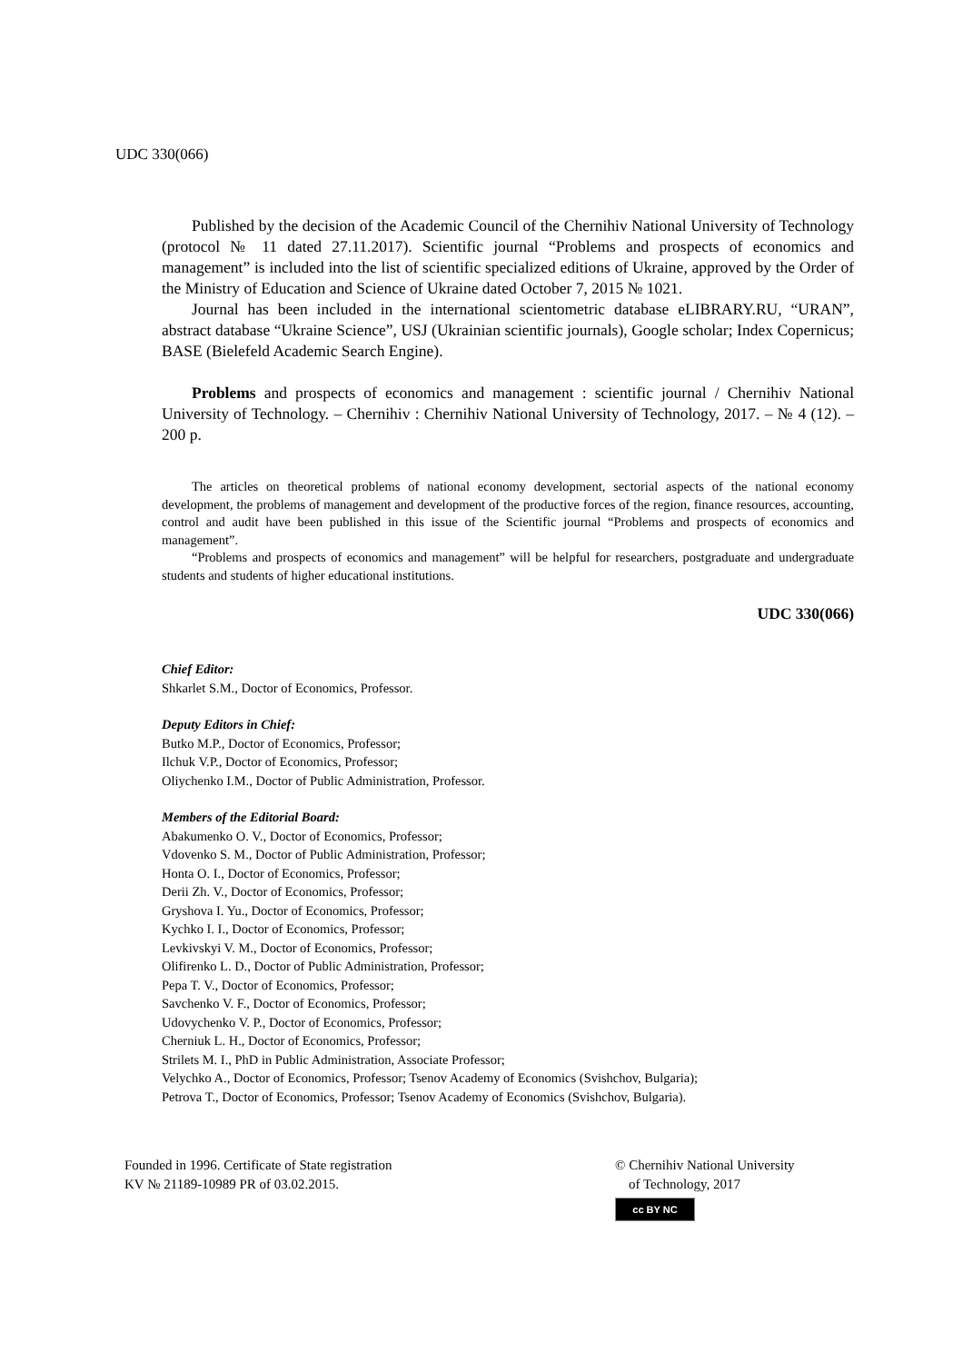UDC 330(066)
Published by the decision of the Academic Council of the Chernihiv National University of Technology (protocol № 11 dated 27.11.2017). Scientific journal “Problems and prospects of economics and management” is included into the list of scientific specialized editions of Ukraine, approved by the Order of the Ministry of Education and Science of Ukraine dated October 7, 2015 № 1021.
Journal has been included in the international scientometric database eLIBRARY.RU, “URAN”, abstract database “Ukraine Science”, USJ (Ukrainian scientific journals), Google scholar; Index Copernicus; BASE (Bielefeld Academic Search Engine).
Problems and prospects of economics and management : scientific journal / Chernihiv National University of Technology. – Chernihiv : Chernihiv National University of Technology, 2017. – № 4 (12). – 200 p.
The articles on theoretical problems of national economy development, sectorial aspects of the national economy development, the problems of management and development of the productive forces of the region, finance resources, accounting, control and audit have been published in this issue of the Scientific journal “Problems and prospects of economics and management”.
“Problems and prospects of economics and management” will be helpful for researchers, postgraduate and undergraduate students and students of higher educational institutions.
UDC 330(066)
Chief Editor:
Shkarlet S.M., Doctor of Economics, Professor.
Deputy Editors in Chief:
Butko M.P., Doctor of Economics, Professor;
Ilchuk V.P., Doctor of Economics, Professor;
Oliychenko I.M., Doctor of Public Administration, Professor.
Members of the Editorial Board:
Abakumenko O. V., Doctor of Economics, Professor;
Vdovenko S. M., Doctor of Public Administration, Professor;
Honta O. I., Doctor of Economics, Professor;
Derii Zh. V., Doctor of Economics, Professor;
Gryshova I. Yu., Doctor of Economics, Professor;
Kychko I. I., Doctor of Economics, Professor;
Levkivskyi V. M., Doctor of Economics, Professor;
Olifirenko L. D., Doctor of Public Administration, Professor;
Pepa T. V., Doctor of Economics, Professor;
Savchenko V. F., Doctor of Economics, Professor;
Udovychenko V. P., Doctor of Economics, Professor;
Cherniuk L. H., Doctor of Economics, Professor;
Strilets M. I., PhD in Public Administration, Associate Professor;
Velychko A., Doctor of Economics, Professor; Tsenov Academy of Economics (Svishchov, Bulgaria);
Petrova T., Doctor of Economics, Professor; Tsenov Academy of Economics (Svishchov, Bulgaria).
Founded in 1996. Certificate of State registration
KV № 21189-10989 PR of 03.02.2015.
© Chernihiv National University
of Technology, 2017
cc BY NC